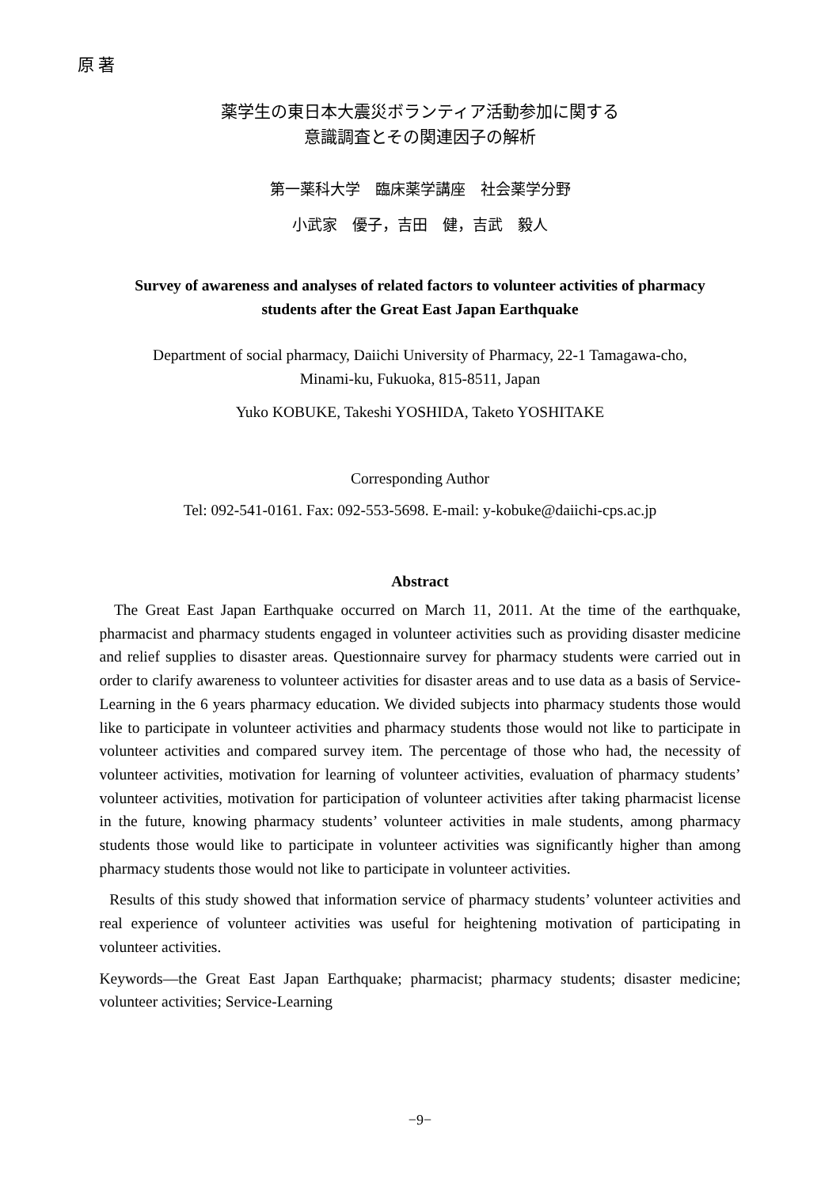原 著
薬学生の東日本大震災ボランティア活動参加に関する
意識調査とその関連因子の解析
第一薬科大学　臨床薬学講座　社会薬学分野
小武家　優子，吉田　健，吉武　毅人
Survey of awareness and analyses of related factors to volunteer activities of pharmacy
students after the Great East Japan Earthquake
Department of social pharmacy, Daiichi University of Pharmacy, 22-1 Tamagawa-cho,
Minami-ku, Fukuoka, 815-8511, Japan
Yuko KOBUKE, Takeshi YOSHIDA, Taketo YOSHITAKE
Corresponding Author
Tel: 092-541-0161. Fax: 092-553-5698. E-mail: y-kobuke@daiichi-cps.ac.jp
Abstract
The Great East Japan Earthquake occurred on March 11, 2011. At the time of the earthquake, pharmacist and pharmacy students engaged in volunteer activities such as providing disaster medicine and relief supplies to disaster areas. Questionnaire survey for pharmacy students were carried out in order to clarify awareness to volunteer activities for disaster areas and to use data as a basis of Service-Learning in the 6 years pharmacy education. We divided subjects into pharmacy students those would like to participate in volunteer activities and pharmacy students those would not like to participate in volunteer activities and compared survey item. The percentage of those who had, the necessity of volunteer activities, motivation for learning of volunteer activities, evaluation of pharmacy students’ volunteer activities, motivation for participation of volunteer activities after taking pharmacist license in the future, knowing pharmacy students’ volunteer activities in male students, among pharmacy students those would like to participate in volunteer activities was significantly higher than among pharmacy students those would not like to participate in volunteer activities.
Results of this study showed that information service of pharmacy students’ volunteer activities and real experience of volunteer activities was useful for heightening motivation of participating in volunteer activities.
Keywords―the Great East Japan Earthquake; pharmacist; pharmacy students; disaster medicine; volunteer activities; Service-Learning
−9−